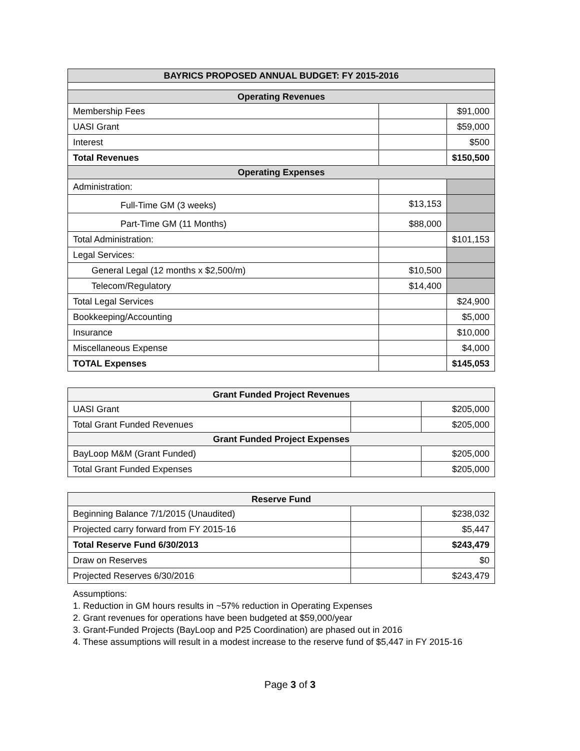| BAYRICS PROPOSED ANNUAL BUDGET: FY 2015-2016 | | |
| --- | --- | --- |
| Operating Revenues | | |
| Membership Fees | | $91,000 |
| UASI Grant | | $59,000 |
| Interest | | $500 |
| Total Revenues | | $150,500 |
| Operating Expenses | | |
| Administration: | | |
| Full-Time GM (3 weeks) | $13,153 | |
| Part-Time GM (11 Months) | $88,000 | |
| Total Administration: | | $101,153 |
| Legal Services: | | |
| General Legal (12 months x $2,500/m) | $10,500 | |
| Telecom/Regulatory | $14,400 | |
| Total Legal Services | | $24,900 |
| Bookkeeping/Accounting | | $5,000 |
| Insurance | | $10,000 |
| Miscellaneous Expense | | $4,000 |
| TOTAL Expenses | | $145,053 |
| Grant Funded Project Revenues | | |
| --- | --- | --- |
| UASI Grant | | $205,000 |
| Total Grant Funded Revenues | | $205,000 |
| Grant Funded Project Expenses | | |
| BayLoop M&M (Grant Funded) | | $205,000 |
| Total Grant Funded Expenses | | $205,000 |
| Reserve Fund | | |
| --- | --- | --- |
| Beginning Balance 7/1/2015 (Unaudited) | | $238,032 |
| Projected carry forward from FY 2015-16 | | $5,447 |
| Total Reserve Fund 6/30/2013 | | $243,479 |
| Draw on Reserves | | $0 |
| Projected Reserves 6/30/2016 | | $243,479 |
Assumptions:
1. Reduction in GM hours results in ~57% reduction in Operating Expenses
2. Grant revenues for operations have been budgeted at $59,000/year
3. Grant-Funded Projects (BayLoop and P25 Coordination) are phased out in 2016
4. These assumptions will result in a modest increase to the reserve fund of $5,447 in FY 2015-16
Page 3 of 3